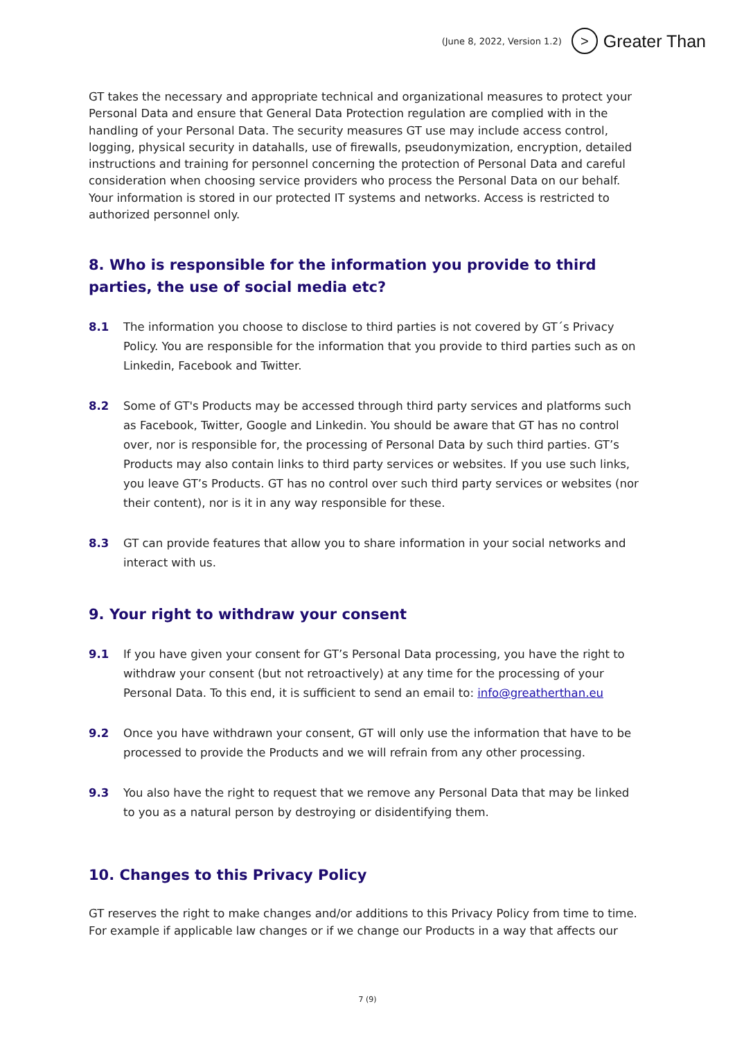(June 8, 2022, Version 1.2) > Greater Than
GT takes the necessary and appropriate technical and organizational measures to protect your Personal Data and ensure that General Data Protection regulation are complied with in the handling of your Personal Data. The security measures GT use may include access control, logging, physical security in datahalls, use of firewalls, pseudonymization, encryption, detailed instructions and training for personnel concerning the protection of Personal Data and careful consideration when choosing service providers who process the Personal Data on our behalf. Your information is stored in our protected IT systems and networks. Access is restricted to authorized personnel only.
8. Who is responsible for the information you provide to third parties, the use of social media etc?
8.1 The information you choose to disclose to third parties is not covered by GT´s Privacy Policy. You are responsible for the information that you provide to third parties such as on Linkedin, Facebook and Twitter.
8.2 Some of GT's Products may be accessed through third party services and platforms such as Facebook, Twitter, Google and Linkedin. You should be aware that GT has no control over, nor is responsible for, the processing of Personal Data by such third parties. GT’s Products may also contain links to third party services or websites. If you use such links, you leave GT’s Products. GT has no control over such third party services or websites (nor their content), nor is it in any way responsible for these.
8.3 GT can provide features that allow you to share information in your social networks and interact with us.
9. Your right to withdraw your consent
9.1 If you have given your consent for GT’s Personal Data processing, you have the right to withdraw your consent (but not retroactively) at any time for the processing of your Personal Data. To this end, it is sufficient to send an email to: info@greatherthan.eu
9.2 Once you have withdrawn your consent, GT will only use the information that have to be processed to provide the Products and we will refrain from any other processing.
9.3 You also have the right to request that we remove any Personal Data that may be linked to you as a natural person by destroying or disidentifying them.
10. Changes to this Privacy Policy
GT reserves the right to make changes and/or additions to this Privacy Policy from time to time. For example if applicable law changes or if we change our Products in a way that affects our
7 (9)